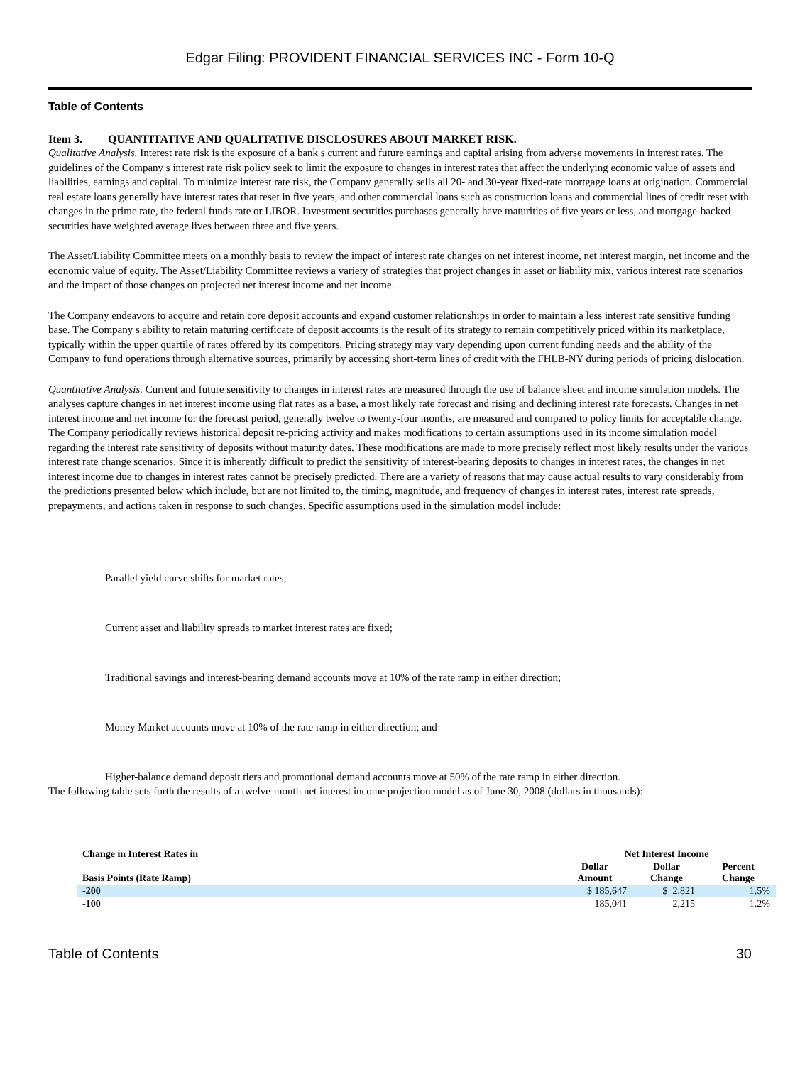Edgar Filing: PROVIDENT FINANCIAL SERVICES INC - Form 10-Q
Table of Contents
Item 3. QUANTITATIVE AND QUALITATIVE DISCLOSURES ABOUT MARKET RISK.
Qualitative Analysis. Interest rate risk is the exposure of a bank s current and future earnings and capital arising from adverse movements in interest rates. The guidelines of the Company s interest rate risk policy seek to limit the exposure to changes in interest rates that affect the underlying economic value of assets and liabilities, earnings and capital. To minimize interest rate risk, the Company generally sells all 20- and 30-year fixed-rate mortgage loans at origination. Commercial real estate loans generally have interest rates that reset in five years, and other commercial loans such as construction loans and commercial lines of credit reset with changes in the prime rate, the federal funds rate or LIBOR. Investment securities purchases generally have maturities of five years or less, and mortgage-backed securities have weighted average lives between three and five years.
The Asset/Liability Committee meets on a monthly basis to review the impact of interest rate changes on net interest income, net interest margin, net income and the economic value of equity. The Asset/Liability Committee reviews a variety of strategies that project changes in asset or liability mix, various interest rate scenarios and the impact of those changes on projected net interest income and net income.
The Company endeavors to acquire and retain core deposit accounts and expand customer relationships in order to maintain a less interest rate sensitive funding base. The Company s ability to retain maturing certificate of deposit accounts is the result of its strategy to remain competitively priced within its marketplace, typically within the upper quartile of rates offered by its competitors. Pricing strategy may vary depending upon current funding needs and the ability of the Company to fund operations through alternative sources, primarily by accessing short-term lines of credit with the FHLB-NY during periods of pricing dislocation.
Quantitative Analysis. Current and future sensitivity to changes in interest rates are measured through the use of balance sheet and income simulation models. The analyses capture changes in net interest income using flat rates as a base, a most likely rate forecast and rising and declining interest rate forecasts. Changes in net interest income and net income for the forecast period, generally twelve to twenty-four months, are measured and compared to policy limits for acceptable change. The Company periodically reviews historical deposit re-pricing activity and makes modifications to certain assumptions used in its income simulation model regarding the interest rate sensitivity of deposits without maturity dates. These modifications are made to more precisely reflect most likely results under the various interest rate change scenarios. Since it is inherently difficult to predict the sensitivity of interest-bearing deposits to changes in interest rates, the changes in net interest income due to changes in interest rates cannot be precisely predicted. There are a variety of reasons that may cause actual results to vary considerably from the predictions presented below which include, but are not limited to, the timing, magnitude, and frequency of changes in interest rates, interest rate spreads, prepayments, and actions taken in response to such changes. Specific assumptions used in the simulation model include:
Parallel yield curve shifts for market rates;
Current asset and liability spreads to market interest rates are fixed;
Traditional savings and interest-bearing demand accounts move at 10% of the rate ramp in either direction;
Money Market accounts move at 10% of the rate ramp in either direction; and
Higher-balance demand deposit tiers and promotional demand accounts move at 50% of the rate ramp in either direction.
The following table sets forth the results of a twelve-month net interest income projection model as of June 30, 2008 (dollars in thousands):
| Change in Interest Rates in | Net Interest Income | | |
| --- | --- | --- | --- |
| Basis Points (Rate Ramp) | Dollar Amount | Dollar Change | Percent Change |
| -200 | $ 185,647 | $ 2,821 | 1.5% |
| -100 | 185,041 | 2,215 | 1.2% |
Table of Contents 30